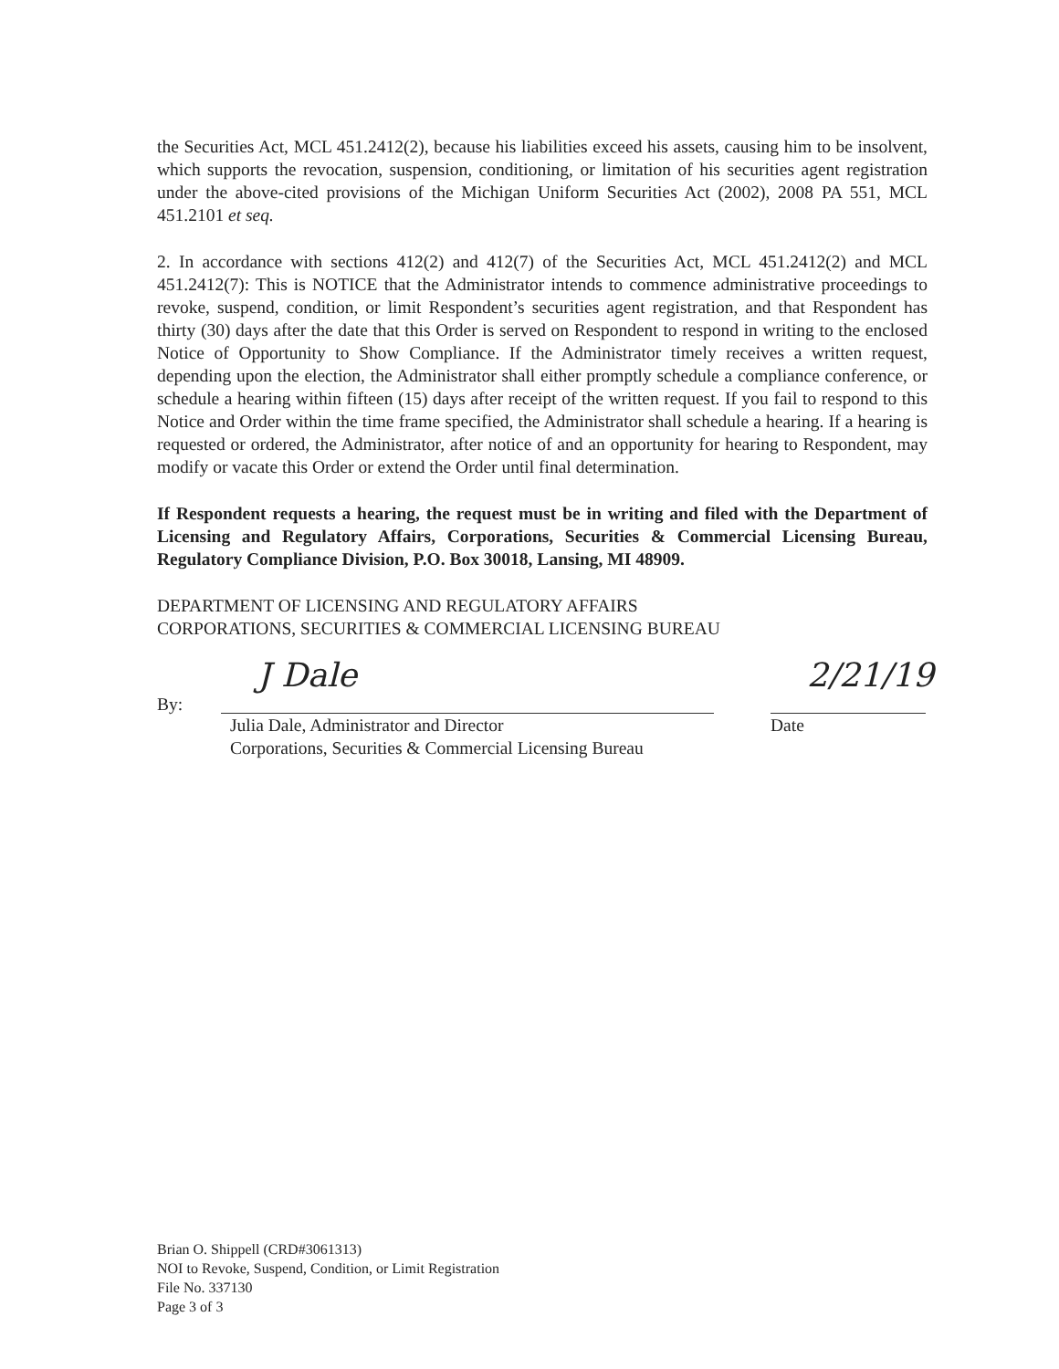the Securities Act, MCL 451.2412(2), because his liabilities exceed his assets, causing him to be insolvent, which supports the revocation, suspension, conditioning, or limitation of his securities agent registration under the above-cited provisions of the Michigan Uniform Securities Act (2002), 2008 PA 551, MCL 451.2101 et seq.
2. In accordance with sections 412(2) and 412(7) of the Securities Act, MCL 451.2412(2) and MCL 451.2412(7): This is NOTICE that the Administrator intends to commence administrative proceedings to revoke, suspend, condition, or limit Respondent’s securities agent registration, and that Respondent has thirty (30) days after the date that this Order is served on Respondent to respond in writing to the enclosed Notice of Opportunity to Show Compliance. If the Administrator timely receives a written request, depending upon the election, the Administrator shall either promptly schedule a compliance conference, or schedule a hearing within fifteen (15) days after receipt of the written request. If you fail to respond to this Notice and Order within the time frame specified, the Administrator shall schedule a hearing. If a hearing is requested or ordered, the Administrator, after notice of and an opportunity for hearing to Respondent, may modify or vacate this Order or extend the Order until final determination.
If Respondent requests a hearing, the request must be in writing and filed with the Department of Licensing and Regulatory Affairs, Corporations, Securities & Commercial Licensing Bureau, Regulatory Compliance Division, P.O. Box 30018, Lansing, MI 48909.
DEPARTMENT OF LICENSING AND REGULATORY AFFAIRS
CORPORATIONS, SECURITIES & COMMERCIAL LICENSING BUREAU
By:
J Dale
Julia Dale, Administrator and Director
Corporations, Securities & Commercial Licensing Bureau
2/21/19
Date
Brian O. Shippell (CRD#3061313)
NOI to Revoke, Suspend, Condition, or Limit Registration
File No. 337130
Page 3 of 3